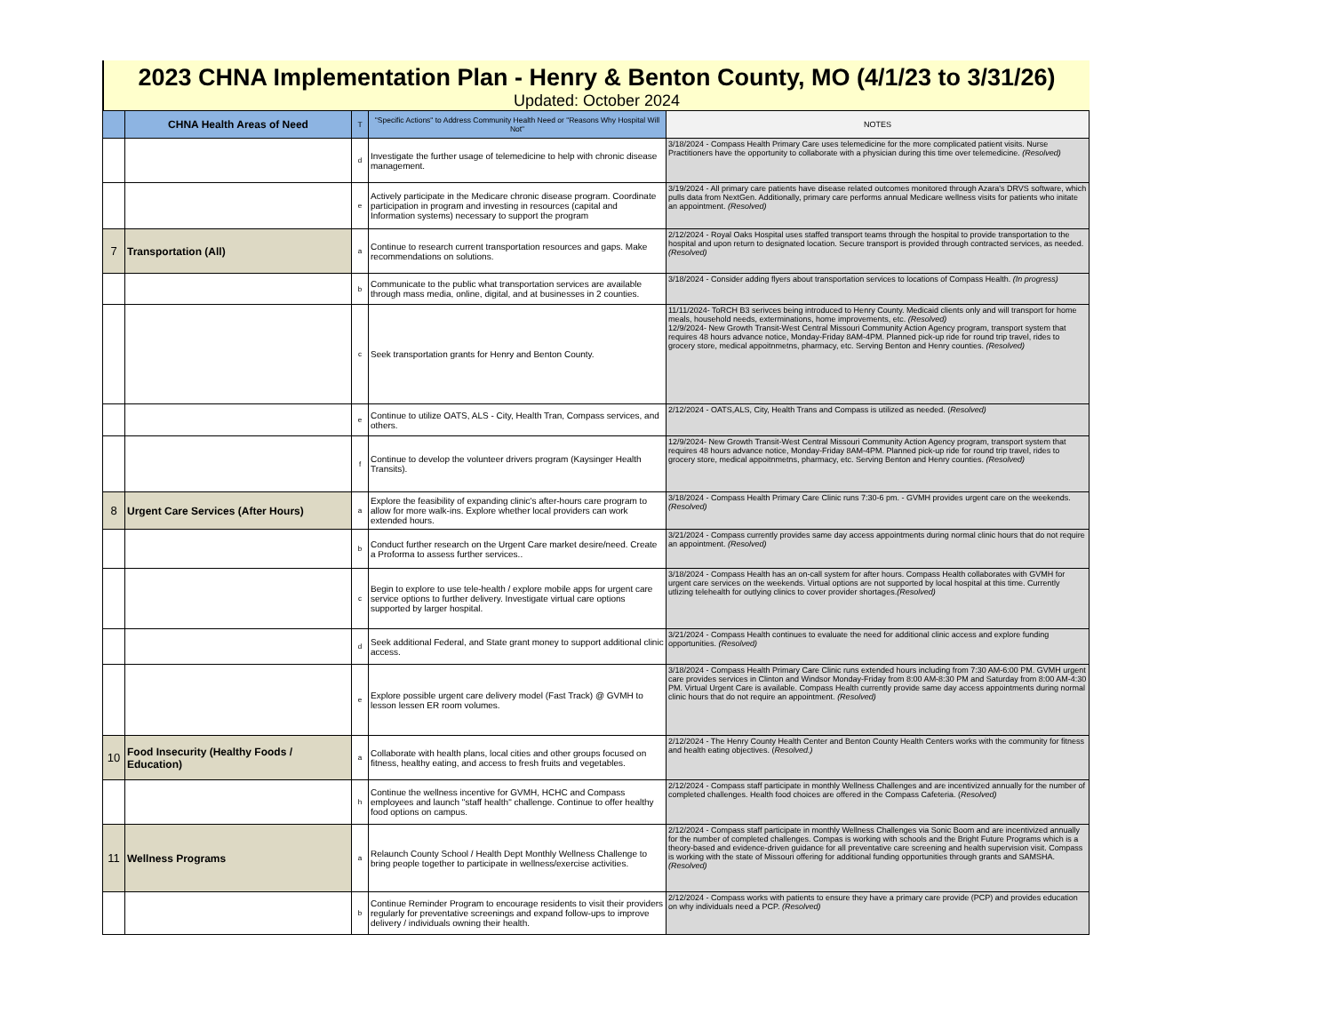2023 CHNA Implementation Plan - Henry & Benton County, MO (4/1/23 to 3/31/26)
Updated: October 2024
| | CHNA Health Areas of Need | T | "Specific Actions" to Address Community Health Need or "Reasons Why Hospital Will Not" | NOTES |
| --- | --- | --- | --- | --- |
| | | d | Investigate the further usage of telemedicine to help with chronic disease management. | 3/18/2024 - Compass Health Primary Care uses telemedicine for the more complicated patient visits. Nurse Practitioners have the opportunity to collaborate with a physician during this time over telemedicine. (Resolved) |
| | | e | Actively participate in the Medicare chronic disease program. Coordinate participation in program and investing in resources (capital and Information systems) necessary to support the program | 3/19/2024 - All primary care patients have disease related outcomes monitored through Azara's DRVS software, which pulls data from NextGen. Additionally, primary care performs annual Medicare wellness visits for patients who initate an appointment. (Resolved) |
| 7 | Transportation (All) | a | Continue to research current transportation resources and gaps. Make recommendations on solutions. | 2/12/2024 - Royal Oaks Hospital uses staffed transport teams through the hospital to provide transportation to the hospital and upon return to designated location. Secure transport is provided through contracted services, as needed. (Resolved) |
| | | b | Communicate to the public what transportation services are available through mass media, online, digital, and at businesses in 2 counties. | 3/18/2024 - Consider adding flyers about transportation services to locations of Compass Health. (In progress) |
| | | c | Seek transportation grants for Henry and Benton County. | 11/11/2024- ToRCH B3 serivces being introduced to Henry County. Medicaid clients only and will transport for home meals, household needs, exterminations, home improvements, etc. (Resolved) 12/9/2024- New Growth Transit-West Central Missouri Community Action Agency program, transport system that requires 48 hours advance notice, Monday-Friday 8AM-4PM. Planned pick-up ride for round trip travel, rides to grocery store, medical appoitnmetns, pharmacy, etc. Serving Benton and Henry counties. (Resolved) |
| | | e | Continue to utilize OATS, ALS - City, Health Tran, Compass services, and others. | 2/12/2024 - OATS,ALS, City, Health Trans and Compass is utilized as needed. ( Resolved) |
| | | f | Continue to develop the volunteer drivers program (Kaysinger Health Transits). | 12/9/2024- New Growth Transit-West Central Missouri Community Action Agency program, transport system that requires 48 hours advance notice, Monday-Friday 8AM-4PM. Planned pick-up ride for round trip travel, rides to grocery store, medical appoitnmetns, pharmacy, etc. Serving Benton and Henry counties. (Resolved) |
| 8 | Urgent Care Services (After Hours) | a | Explore the feasibility of expanding clinic's after-hours care program to allow for more walk-ins. Explore whether local providers can work extended hours. | 3/18/2024 - Compass Health Primary Care Clinic runs 7:30-6 pm. - GVMH provides urgent care on the weekends. (Resolved) |
| | | b | Conduct further research on the Urgent Care market desire/need. Create a Proforma to assess further services.. | 3/21/2024 - Compass currently provides same day access appointments during normal clinic hours that do not require an appointment. (Resolved) |
| | | c | Begin to explore to use tele-health / explore mobile apps for urgent care service options to further delivery. Investigate virtual care options supported by larger hospital. | 3/18/2024 - Compass Health has an on-call system for after hours. Compass Health collaborates with GVMH for urgent care services on the weekends. Virtual options are not supported by local hospital at this time. Currently utlizing telehealth for outlying clinics to cover provider shortages. (Resolved) |
| | | d | Seek additional Federal, and State grant money to support additional clinic access. | 3/21/2024 - Compass Health continues to evaluate the need for additional clinic access and explore funding opportunities. (Resolved) |
| | | e | Explore possible urgent care delivery model (Fast Track) @ GVMH to lesson lessen ER room volumes. | 3/18/2024 - Compass Health Primary Care Clinic runs extended hours including from 7:30 AM-6:00 PM. GVMH urgent care provides services in Clinton and Windsor Monday-Friday from 8:00 AM-8:30 PM and Saturday from 8:00 AM-4:30 PM. Virtual Urgent Care is available. Compass Health currently provide same day access appointments during normal clinic hours that do not require an appointment. (Resolved) |
| 10 | Food Insecurity (Healthy Foods / Education) | a | Collaborate with health plans, local cities and other groups focused on fitness, healthy eating, and access to fresh fruits and vegetables. | 2/12/2024 - The Henry County Health Center and Benton County Health Centers works with the community for fitness and health eating objectives. ( Resolved.) |
| | | h | Continue the wellness incentive for GVMH, HCHC and Compass employees and launch "staff health" challenge. Continue to offer healthy food options on campus. | 2/12/2024 - Compass staff participate in monthly Wellness Challenges and are incentivized annually for the number of completed challenges. Health food choices are offered in the Compass Cafeteria. ( Resolved) |
| 11 | Wellness Programs | a | Relaunch County School / Health Dept Monthly Wellness Challenge to bring people together to participate in wellness/exercise activities. | 2/12/2024 - Compass staff participate in monthly Wellness Challenges via Sonic Boom and are incentivized annually for the number of completed challenges. Compas is working with schools and the Bright Future Programs which is a theory-based and evidence-driven guidance for all preventative care screening and health supervision visit. Compass is working with the state of Missouri offering for additional funding opportunities through grants and SAMSHA. (Resolved) |
| | | b | Continue Reminder Program to encourage residents to visit their providers regularly for preventative screenings and expand follow-ups to improve delivery / individuals owning their health. | 2/12/2024 - Compass works with patients to ensure they have a primary care provide (PCP) and provides education on why individuals need a PCP. (Resolved) |